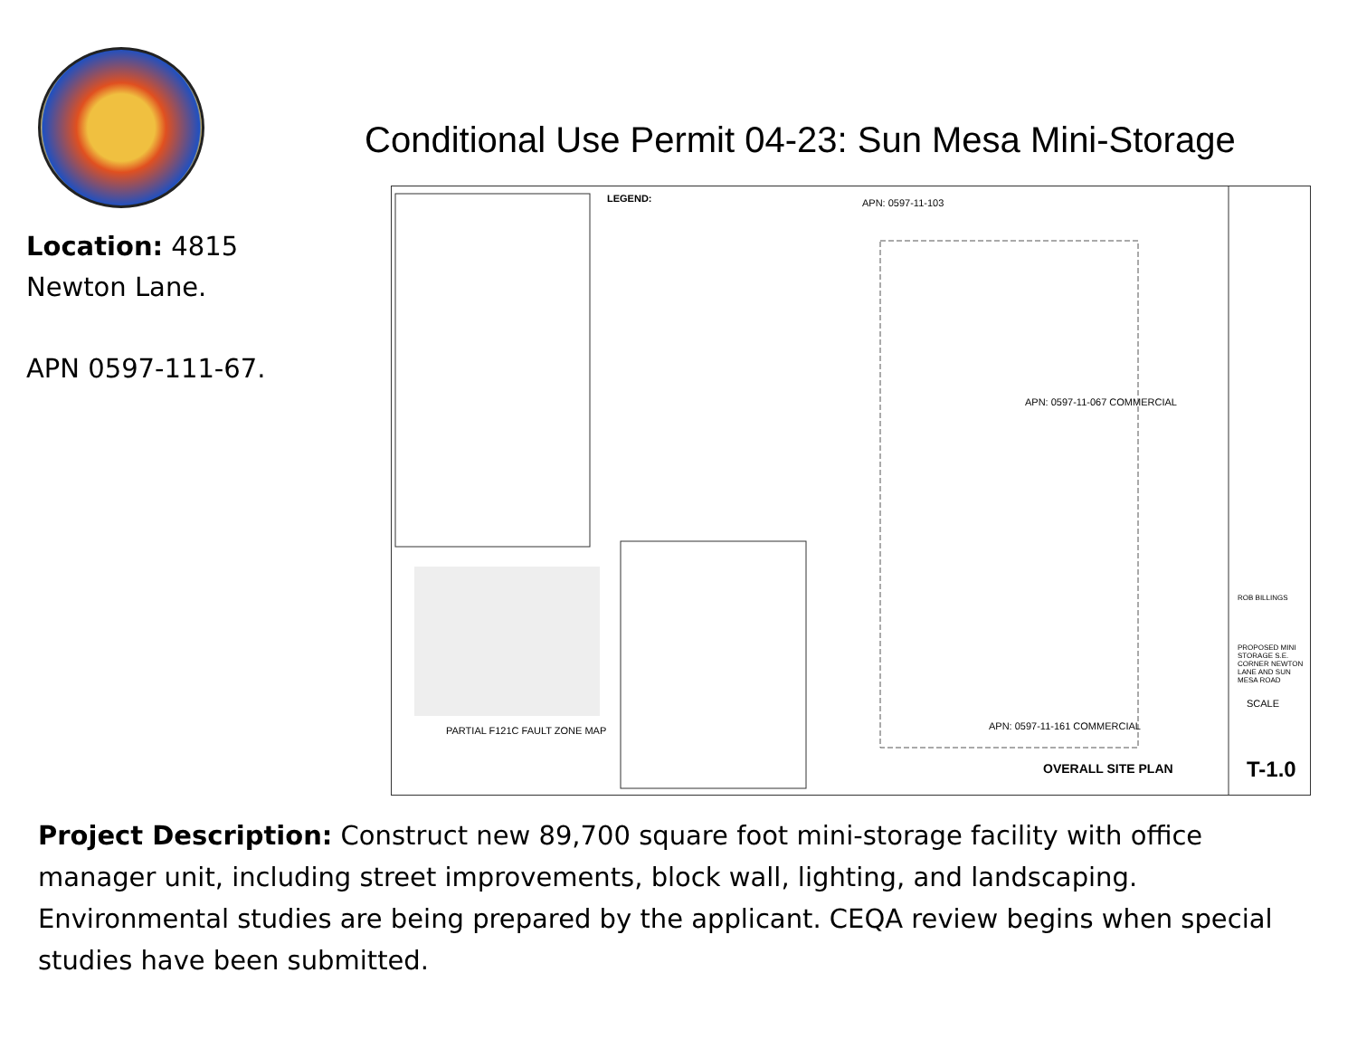Conditional Use Permit 04-23: Sun Mesa Mini-Storage
Location: 4815 Newton Lane.
APN 0597-111-67.
LEGEND: APN: 0597-11-103
APN: 0597-11-067 COMMERCIAL
APN: 0597-11-161 COMMERCIAL
PARTIAL F121C FAULT ZONE MAP
OVERALL SITE PLAN
ROB BILLINGS
PROPOSED MINI STORAGE S.E. CORNER NEWTON LANE AND SUN MESA ROAD
SCALE
T-1.0
Project Description: Construct new 89,700 square foot mini-storage facility with office manager unit, including street improvements, block wall, lighting, and landscaping. Environmental studies are being prepared by the applicant. CEQA review begins when special studies have been submitted.